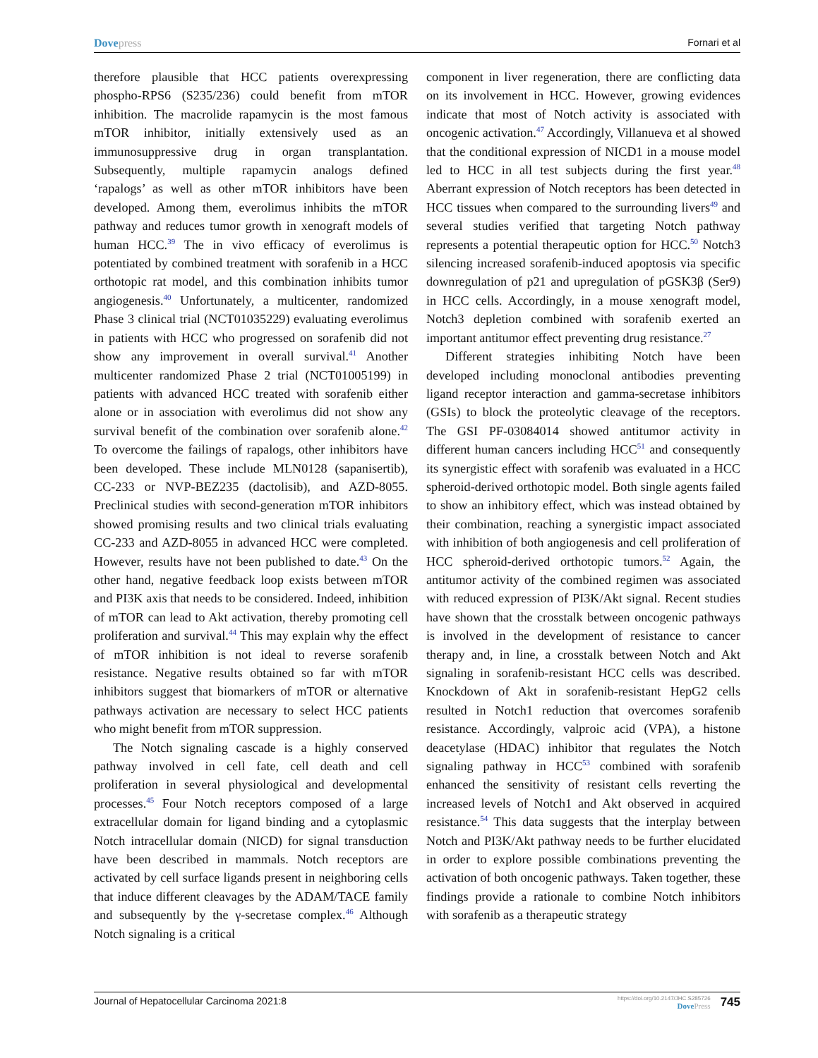Dovepress Fornari et al
therefore plausible that HCC patients overexpressing phospho-RPS6 (S235/236) could benefit from mTOR inhibition. The macrolide rapamycin is the most famous mTOR inhibitor, initially extensively used as an immunosuppressive drug in organ transplantation. Subsequently, multiple rapamycin analogs defined ‘rapalogs’ as well as other mTOR inhibitors have been developed. Among them, everolimus inhibits the mTOR pathway and reduces tumor growth in xenograft models of human HCC.<sup>39</sup> The in vivo efficacy of everolimus is potentiated by combined treatment with sorafenib in a HCC orthotopic rat model, and this combination inhibits tumor angiogenesis.<sup>40</sup> Unfortunately, a multicenter, randomized Phase 3 clinical trial (NCT01035229) evaluating everolimus in patients with HCC who progressed on sorafenib did not show any improvement in overall survival.<sup>41</sup> Another multicenter randomized Phase 2 trial (NCT01005199) in patients with advanced HCC treated with sorafenib either alone or in association with everolimus did not show any survival benefit of the combination over sorafenib alone.<sup>42</sup> To overcome the failings of rapalogs, other inhibitors have been developed. These include MLN0128 (sapanisertib), CC-233 or NVP-BEZ235 (dactolisib), and AZD-8055. Preclinical studies with second-generation mTOR inhibitors showed promising results and two clinical trials evaluating CC-233 and AZD-8055 in advanced HCC were completed. However, results have not been published to date.<sup>43</sup> On the other hand, negative feedback loop exists between mTOR and PI3K axis that needs to be considered. Indeed, inhibition of mTOR can lead to Akt activation, thereby promoting cell proliferation and survival.<sup>44</sup> This may explain why the effect of mTOR inhibition is not ideal to reverse sorafenib resistance. Negative results obtained so far with mTOR inhibitors suggest that biomarkers of mTOR or alternative pathways activation are necessary to select HCC patients who might benefit from mTOR suppression.
The Notch signaling cascade is a highly conserved pathway involved in cell fate, cell death and cell proliferation in several physiological and developmental processes.<sup>45</sup> Four Notch receptors composed of a large extracellular domain for ligand binding and a cytoplasmic Notch intracellular domain (NICD) for signal transduction have been described in mammals. Notch receptors are activated by cell surface ligands present in neighboring cells that induce different cleavages by the ADAM/TACE family and subsequently by the γ-secretase complex.<sup>46</sup> Although Notch signaling is a critical
component in liver regeneration, there are conflicting data on its involvement in HCC. However, growing evidences indicate that most of Notch activity is associated with oncogenic activation.<sup>47</sup> Accordingly, Villanueva et al showed that the conditional expression of NICD1 in a mouse model led to HCC in all test subjects during the first year.<sup>48</sup> Aberrant expression of Notch receptors has been detected in HCC tissues when compared to the surrounding livers<sup>49</sup> and several studies verified that targeting Notch pathway represents a potential therapeutic option for HCC.<sup>50</sup> Notch3 silencing increased sorafenib-induced apoptosis via specific downregulation of p21 and upregulation of pGSK3β (Ser9) in HCC cells. Accordingly, in a mouse xenograft model, Notch3 depletion combined with sorafenib exerted an important antitumor effect preventing drug resistance.<sup>27</sup>
Different strategies inhibiting Notch have been developed including monoclonal antibodies preventing ligand receptor interaction and gamma-secretase inhibitors (GSIs) to block the proteolytic cleavage of the receptors. The GSI PF-03084014 showed antitumor activity in different human cancers including HCC<sup>51</sup> and consequently its synergistic effect with sorafenib was evaluated in a HCC spheroid-derived orthotopic model. Both single agents failed to show an inhibitory effect, which was instead obtained by their combination, reaching a synergistic impact associated with inhibition of both angiogenesis and cell proliferation of HCC spheroid-derived orthotopic tumors.<sup>52</sup> Again, the antitumor activity of the combined regimen was associated with reduced expression of PI3K/Akt signal. Recent studies have shown that the crosstalk between oncogenic pathways is involved in the development of resistance to cancer therapy and, in line, a crosstalk between Notch and Akt signaling in sorafenib-resistant HCC cells was described. Knockdown of Akt in sorafenib-resistant HepG2 cells resulted in Notch1 reduction that overcomes sorafenib resistance. Accordingly, valproic acid (VPA), a histone deacetylase (HDAC) inhibitor that regulates the Notch signaling pathway in HCC<sup>53</sup> combined with sorafenib enhanced the sensitivity of resistant cells reverting the increased levels of Notch1 and Akt observed in acquired resistance.<sup>54</sup> This data suggests that the interplay between Notch and PI3K/Akt pathway needs to be further elucidated in order to explore possible combinations preventing the activation of both oncogenic pathways. Taken together, these findings provide a rationale to combine Notch inhibitors with sorafenib as a therapeutic strategy
Journal of Hepatocellular Carcinoma 2021:8
https://doi.org/10.2147/JHC.S285726
DovePress
745